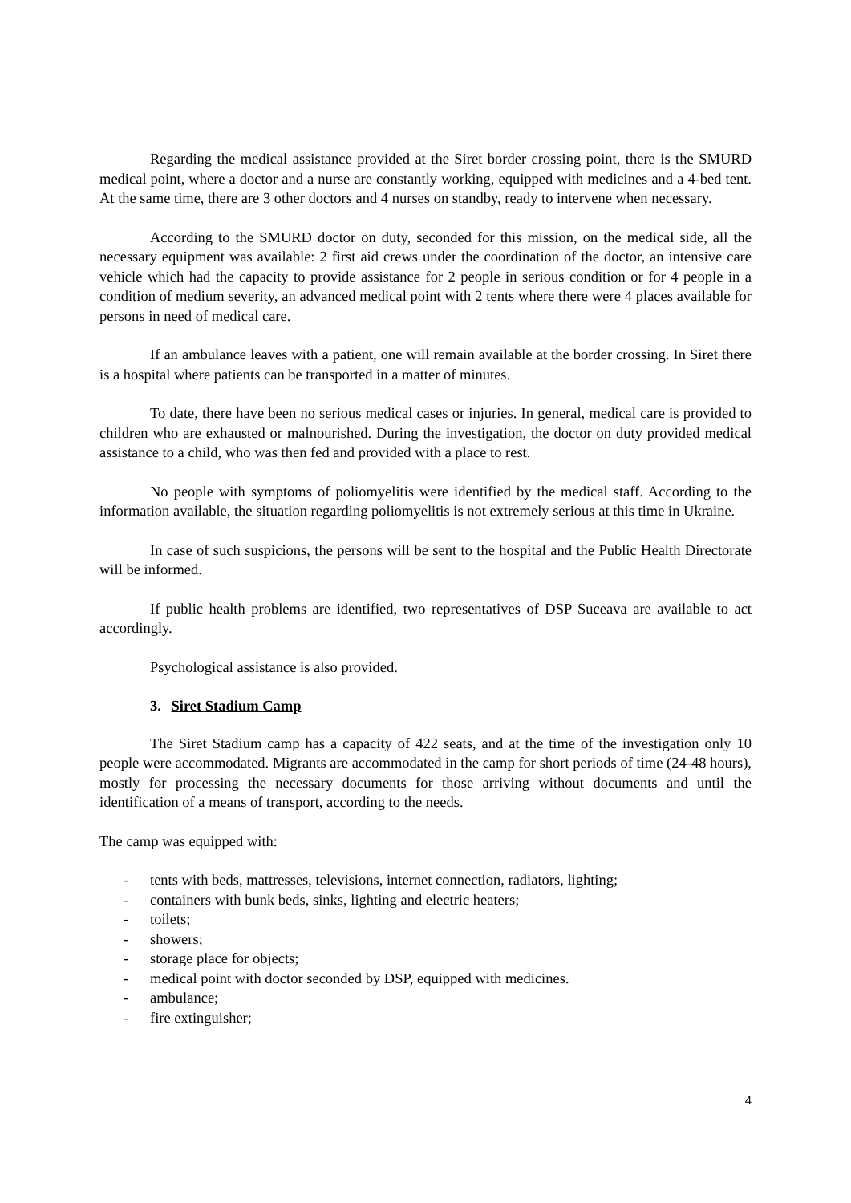Regarding the medical assistance provided at the Siret border crossing point, there is the SMURD medical point, where a doctor and a nurse are constantly working, equipped with medicines and a 4-bed tent. At the same time, there are 3 other doctors and 4 nurses on standby, ready to intervene when necessary.
According to the SMURD doctor on duty, seconded for this mission, on the medical side, all the necessary equipment was available: 2 first aid crews under the coordination of the doctor, an intensive care vehicle which had the capacity to provide assistance for 2 people in serious condition or for 4 people in a condition of medium severity, an advanced medical point with 2 tents where there were 4 places available for persons in need of medical care.
If an ambulance leaves with a patient, one will remain available at the border crossing. In Siret there is a hospital where patients can be transported in a matter of minutes.
To date, there have been no serious medical cases or injuries. In general, medical care is provided to children who are exhausted or malnourished. During the investigation, the doctor on duty provided medical assistance to a child, who was then fed and provided with a place to rest.
No people with symptoms of poliomyelitis were identified by the medical staff. According to the information available, the situation regarding poliomyelitis is not extremely serious at this time in Ukraine.
In case of such suspicions, the persons will be sent to the hospital and the Public Health Directorate will be informed.
If public health problems are identified, two representatives of DSP Suceava are available to act accordingly.
Psychological assistance is also provided.
3. Siret Stadium Camp
The Siret Stadium camp has a capacity of 422 seats, and at the time of the investigation only 10 people were accommodated. Migrants are accommodated in the camp for short periods of time (24-48 hours), mostly for processing the necessary documents for those arriving without documents and until the identification of a means of transport, according to the needs.
The camp was equipped with:
- tents with beds, mattresses, televisions, internet connection, radiators, lighting;
- containers with bunk beds, sinks, lighting and electric heaters;
- toilets;
- showers;
- storage place for objects;
- medical point with doctor seconded by DSP, equipped with medicines.
- ambulance;
- fire extinguisher;
4